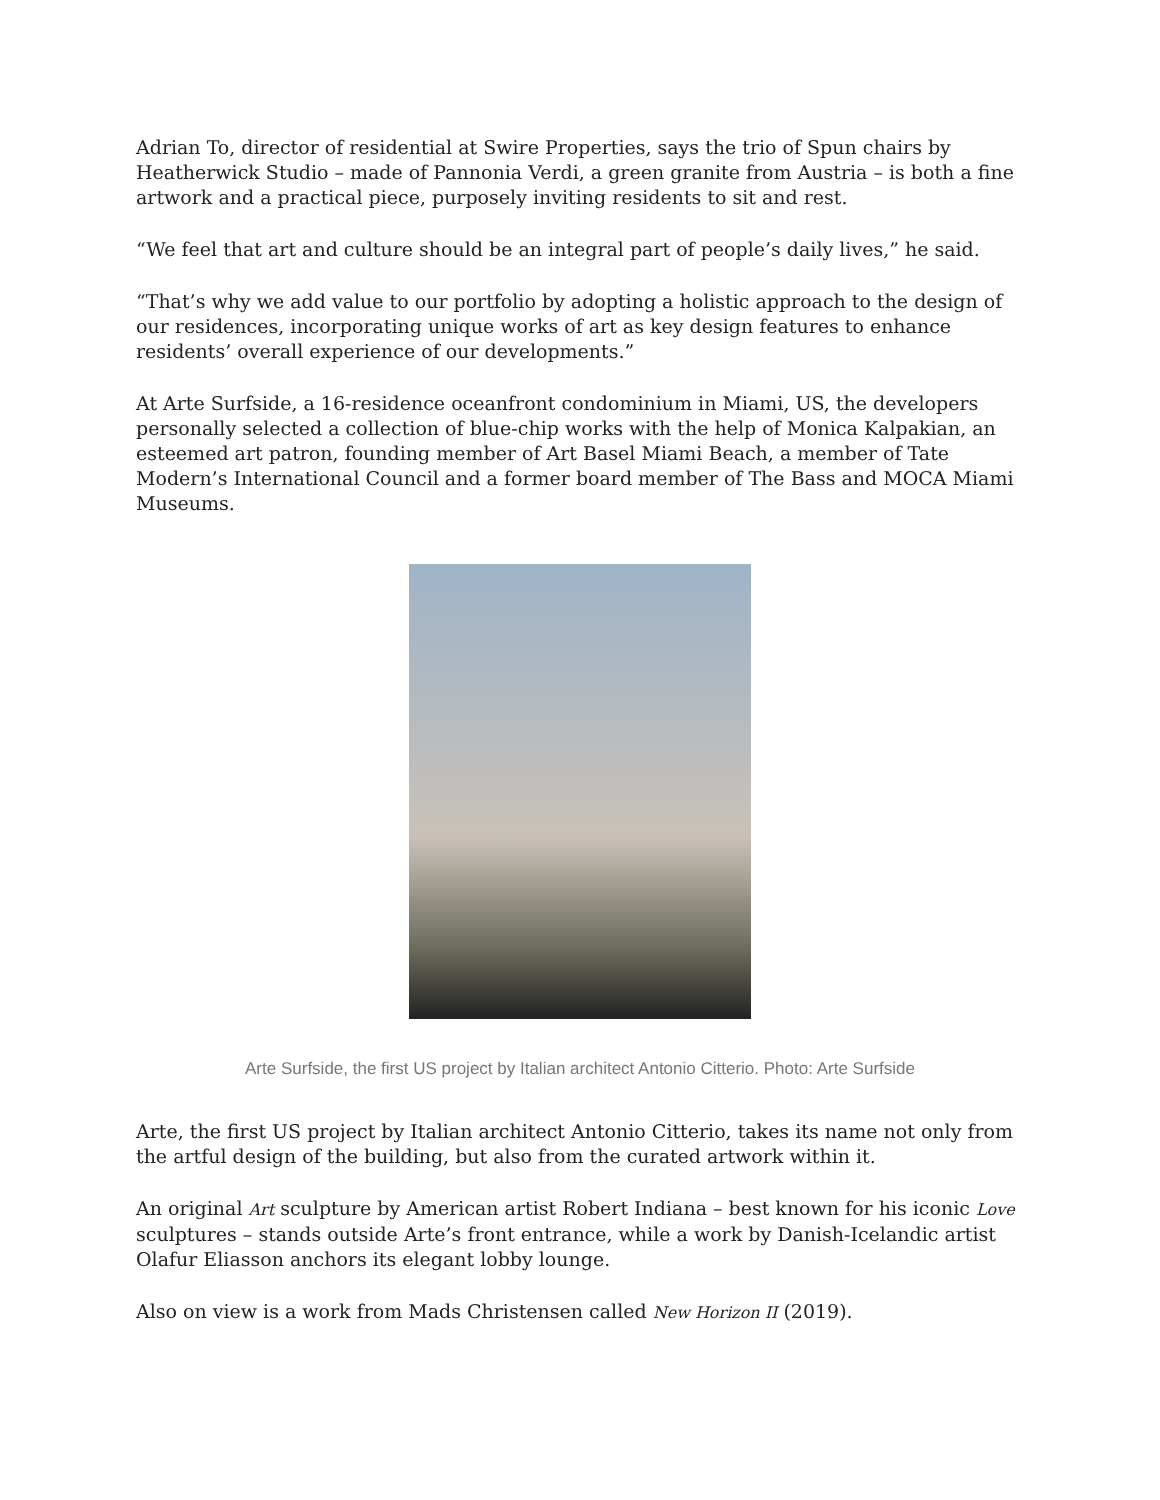Adrian To, director of residential at Swire Properties, says the trio of Spun chairs by Heatherwick Studio – made of Pannonia Verdi, a green granite from Austria – is both a fine artwork and a practical piece, purposely inviting residents to sit and rest.
“We feel that art and culture should be an integral part of people’s daily lives,” he said.
“That’s why we add value to our portfolio by adopting a holistic approach to the design of our residences, incorporating unique works of art as key design features to enhance residents’ overall experience of our developments.”
At Arte Surfside, a 16-residence oceanfront condominium in Miami, US, the developers personally selected a collection of blue-chip works with the help of Monica Kalpakian, an esteemed art patron, founding member of Art Basel Miami Beach, a member of Tate Modern’s International Council and a former board member of The Bass and MOCA Miami Museums.
Arte Surfside, the first US project by Italian architect Antonio Citterio. Photo: Arte Surfside
Arte, the first US project by Italian architect Antonio Citterio, takes its name not only from the artful design of the building, but also from the curated artwork within it.
An original Art sculpture by American artist Robert Indiana – best known for his iconic Love sculptures – stands outside Arte’s front entrance, while a work by Danish-Icelandic artist Olafur Eliasson anchors its elegant lobby lounge.
Also on view is a work from Mads Christensen called New Horizon II (2019).